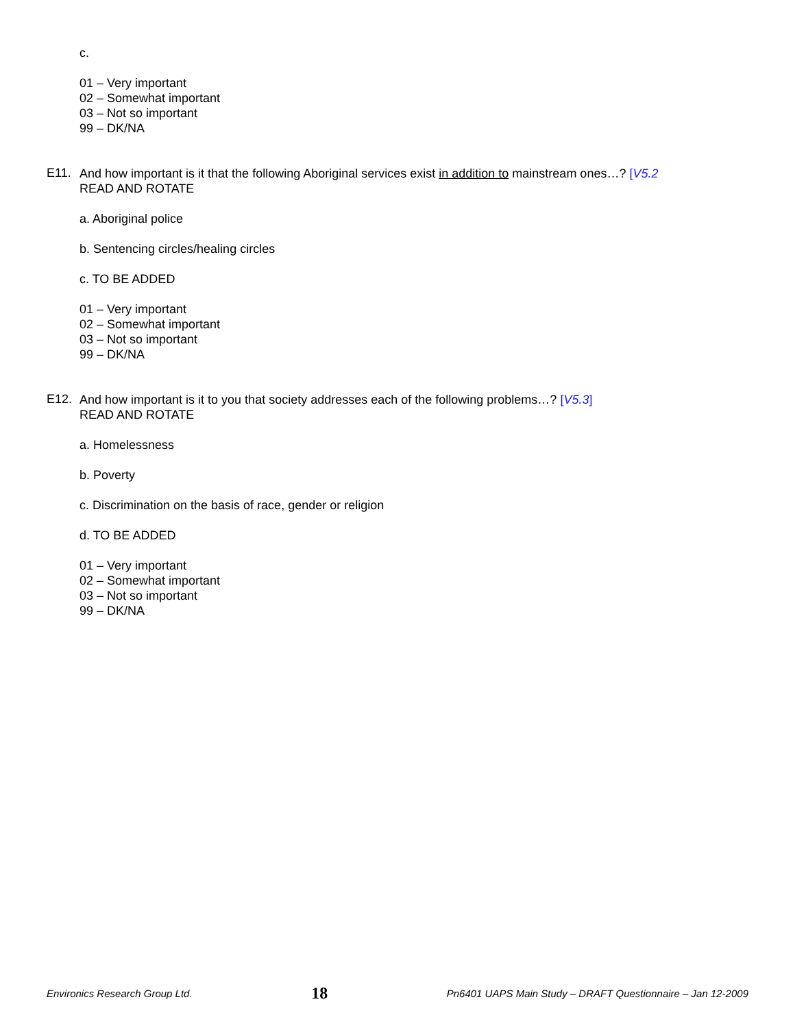c.
01 – Very important
02 – Somewhat important
03 – Not so important
99 – DK/NA
E11.
And how important is it that the following Aboriginal services exist in addition to mainstream ones…? [V5.2
READ AND ROTATE
a. Aboriginal police
b. Sentencing circles/healing circles
c. TO BE ADDED
01 – Very important
02 – Somewhat important
03 – Not so important
99 – DK/NA
E12.
And how important is it to you that society addresses each of the following problems…? [V5.3]
READ AND ROTATE
a. Homelessness
b. Poverty
c. Discrimination on the basis of race, gender or religion
d. TO BE ADDED
01 – Very important
02 – Somewhat important
03 – Not so important
99 – DK/NA
Environics Research Group Ltd. 18 Pn6401 UAPS Main Study – DRAFT Questionnaire – Jan 12-2009